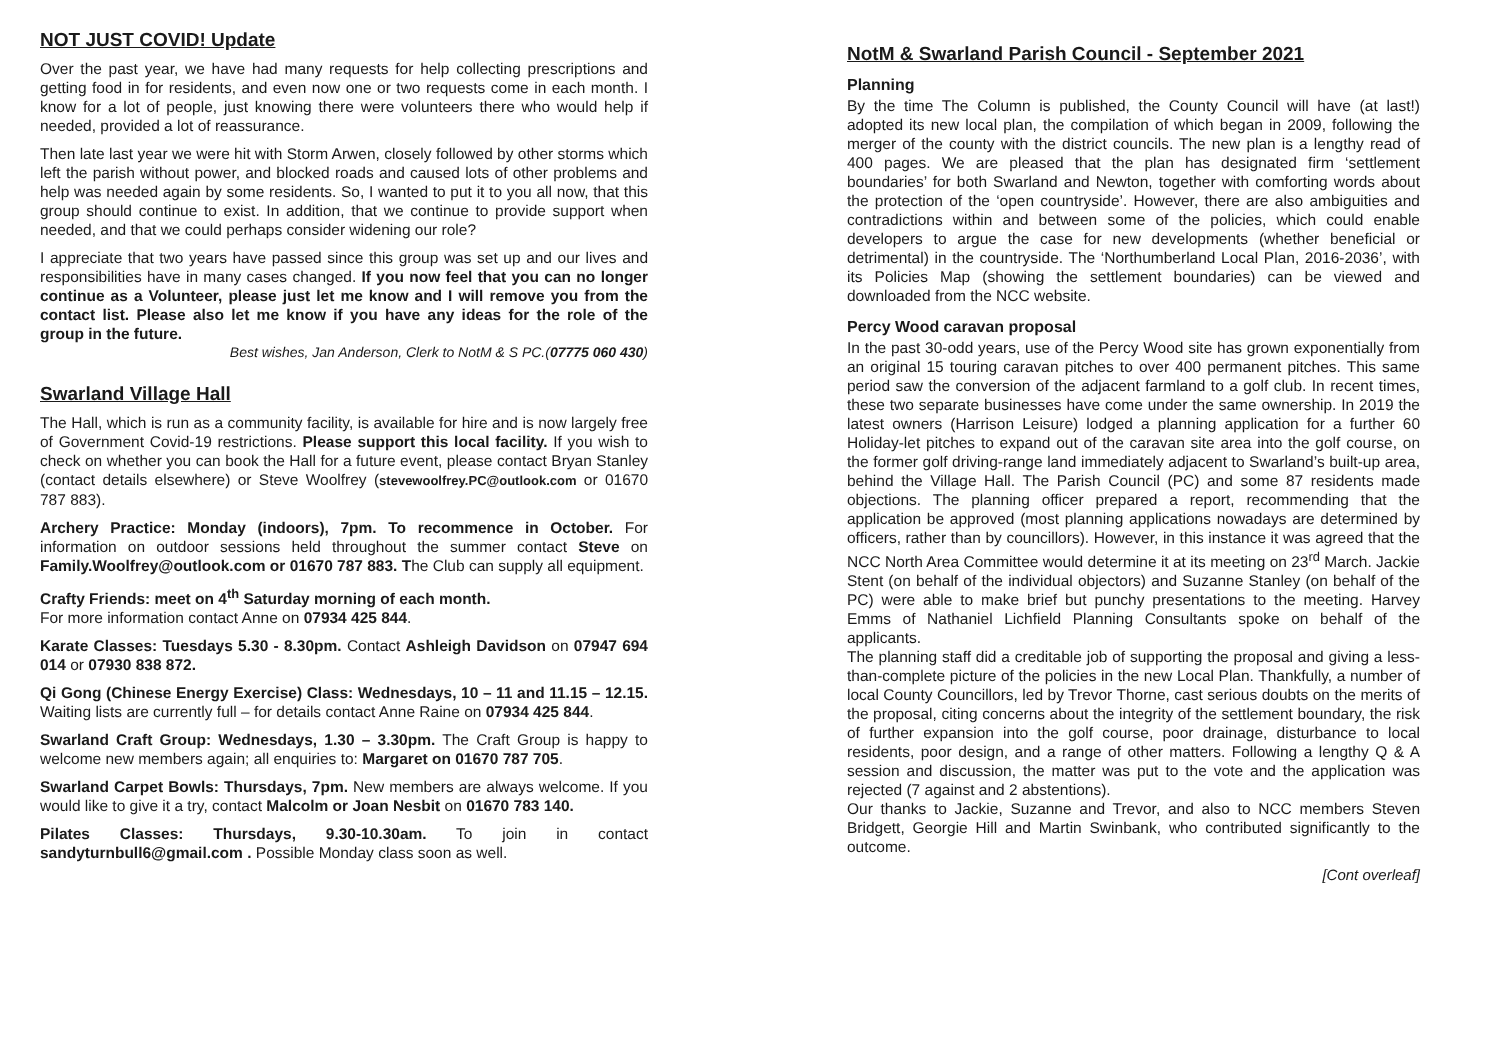NOT JUST COVID! Update
Over the past year, we have had many requests for help collecting prescriptions and getting food in for residents, and even now one or two requests come in each month. I know for a lot of people, just knowing there were volunteers there who would help if needed, provided a lot of reassurance.
Then late last year we were hit with Storm Arwen, closely followed by other storms which left the parish without power, and blocked roads and caused lots of other problems and help was needed again by some residents. So, I wanted to put it to you all now, that this group should continue to exist. In addition, that we continue to provide support when needed, and that we could perhaps consider widening our role?
I appreciate that two years have passed since this group was set up and our lives and responsibilities have in many cases changed. If you now feel that you can no longer continue as a Volunteer, please just let me know and I will remove you from the contact list. Please also let me know if you have any ideas for the role of the group in the future.
Best wishes, Jan Anderson, Clerk to NotM & S PC.(07775 060 430)
Swarland Village Hall
The Hall, which is run as a community facility, is available for hire and is now largely free of Government Covid-19 restrictions. Please support this local facility. If you wish to check on whether you can book the Hall for a future event, please contact Bryan Stanley (contact details elsewhere) or Steve Woolfrey (stevewoolfrey.PC@outlook.com or 01670 787 883).
Archery Practice: Monday (indoors), 7pm. To recommence in October. For information on outdoor sessions held throughout the summer contact Steve on Family.Woolfrey@outlook.com or 01670 787 883. The Club can supply all equipment.
Crafty Friends: meet on 4<sup>th</sup> Saturday morning of each month.
For more information contact Anne on 07934 425 844.
Karate Classes: Tuesdays 5.30 - 8.30pm. Contact Ashleigh Davidson on 07947 694 014 or 07930 838 872.
Qi Gong (Chinese Energy Exercise) Class: Wednesdays, 10 – 11 and 11.15 – 12.15. Waiting lists are currently full – for details contact Anne Raine on 07934 425 844.
Swarland Craft Group: Wednesdays, 1.30 – 3.30pm. The Craft Group is happy to welcome new members again; all enquiries to: Margaret on 01670 787 705.
Swarland Carpet Bowls: Thursdays, 7pm. New members are always welcome. If you would like to give it a try, contact Malcolm or Joan Nesbit on 01670 783 140.
Pilates Classes: Thursdays, 9.30-10.30am. To join in contact sandyturnbull6@gmail.com . Possible Monday class soon as well.
NotM & Swarland Parish Council - September 2021
Planning
By the time The Column is published, the County Council will have (at last!) adopted its new local plan, the compilation of which began in 2009, following the merger of the county with the district councils. The new plan is a lengthy read of 400 pages. We are pleased that the plan has designated firm ‘settlement boundaries’ for both Swarland and Newton, together with comforting words about the protection of the ‘open countryside’. However, there are also ambiguities and contradictions within and between some of the policies, which could enable developers to argue the case for new developments (whether beneficial or detrimental) in the countryside. The ‘Northumberland Local Plan, 2016-2036’, with its Policies Map (showing the settlement boundaries) can be viewed and downloaded from the NCC website.
Percy Wood caravan proposal
In the past 30-odd years, use of the Percy Wood site has grown exponentially from an original 15 touring caravan pitches to over 400 permanent pitches. This same period saw the conversion of the adjacent farmland to a golf club. In recent times, these two separate businesses have come under the same ownership. In 2019 the latest owners (Harrison Leisure) lodged a planning application for a further 60 Holiday-let pitches to expand out of the caravan site area into the golf course, on the former golf driving-range land immediately adjacent to Swarland’s built-up area, behind the Village Hall. The Parish Council (PC) and some 87 residents made objections. The planning officer prepared a report, recommending that the application be approved (most planning applications nowadays are determined by officers, rather than by councillors). However, in this instance it was agreed that the NCC North Area Committee would determine it at its meeting on 23<sup>rd</sup> March. Jackie Stent (on behalf of the individual objectors) and Suzanne Stanley (on behalf of the PC) were able to make brief but punchy presentations to the meeting. Harvey Emms of Nathaniel Lichfield Planning Consultants spoke on behalf of the applicants.
The planning staff did a creditable job of supporting the proposal and giving a less-than-complete picture of the policies in the new Local Plan. Thankfully, a number of local County Councillors, led by Trevor Thorne, cast serious doubts on the merits of the proposal, citing concerns about the integrity of the settlement boundary, the risk of further expansion into the golf course, poor drainage, disturbance to local residents, poor design, and a range of other matters. Following a lengthy Q & A session and discussion, the matter was put to the vote and the application was rejected (7 against and 2 abstentions).
Our thanks to Jackie, Suzanne and Trevor, and also to NCC members Steven Bridgett, Georgie Hill and Martin Swinbank, who contributed significantly to the outcome.
[Cont overleaf]